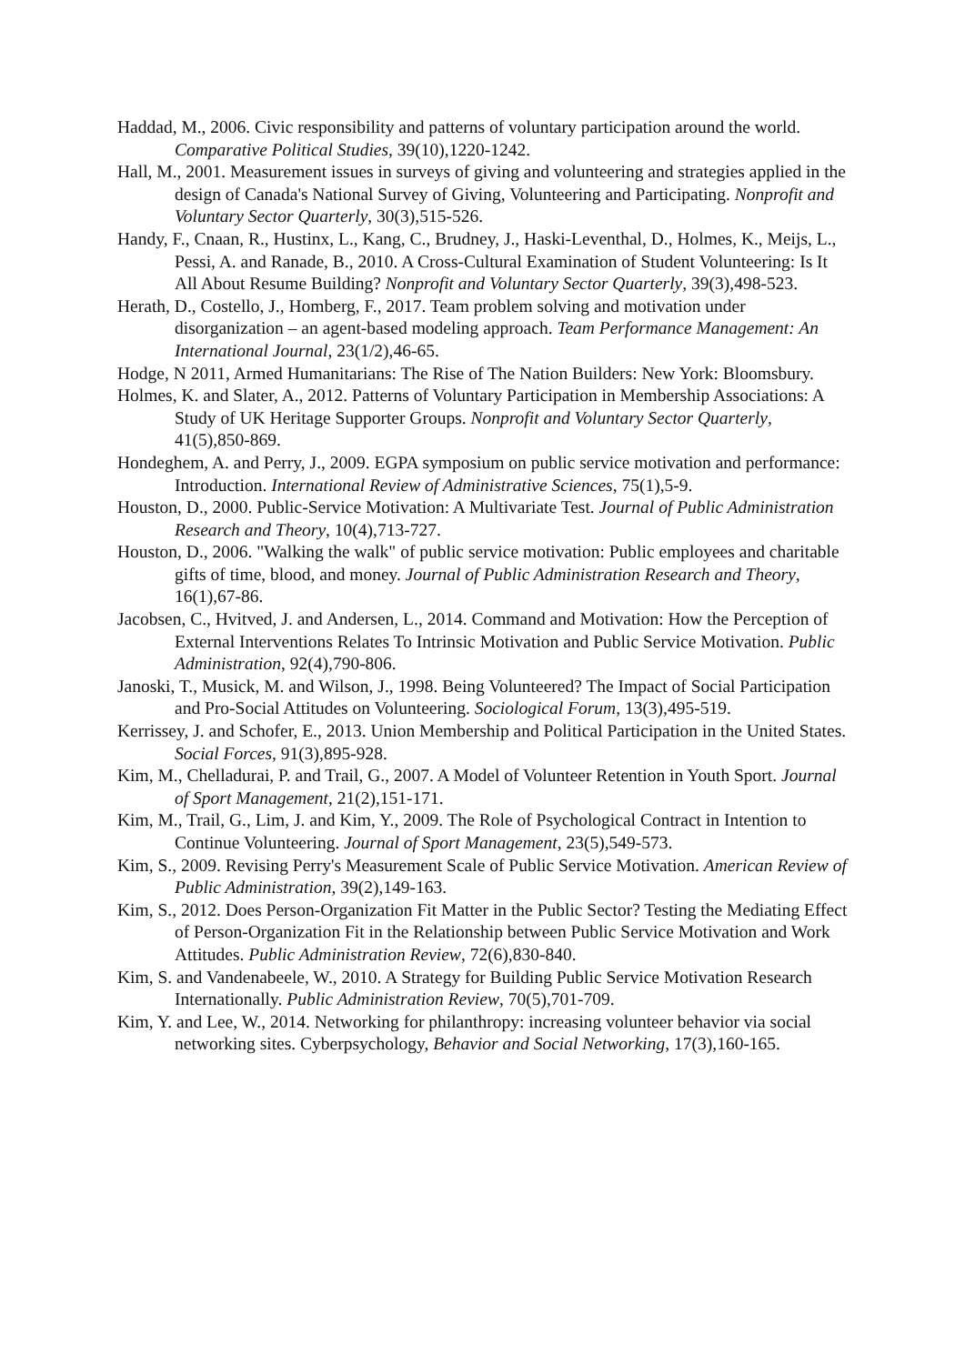Haddad, M., 2006. Civic responsibility and patterns of voluntary participation around the world. Comparative Political Studies, 39(10),1220-1242.
Hall, M., 2001. Measurement issues in surveys of giving and volunteering and strategies applied in the design of Canada's National Survey of Giving, Volunteering and Participating. Nonprofit and Voluntary Sector Quarterly, 30(3),515-526.
Handy, F., Cnaan, R., Hustinx, L., Kang, C., Brudney, J., Haski-Leventhal, D., Holmes, K., Meijs, L., Pessi, A. and Ranade, B., 2010. A Cross-Cultural Examination of Student Volunteering: Is It All About Resume Building? Nonprofit and Voluntary Sector Quarterly, 39(3),498-523.
Herath, D., Costello, J., Homberg, F., 2017. Team problem solving and motivation under disorganization – an agent-based modeling approach. Team Performance Management: An International Journal, 23(1/2),46-65.
Hodge, N 2011, Armed Humanitarians: The Rise of The Nation Builders: New York: Bloomsbury.
Holmes, K. and Slater, A., 2012. Patterns of Voluntary Participation in Membership Associations: A Study of UK Heritage Supporter Groups. Nonprofit and Voluntary Sector Quarterly, 41(5),850-869.
Hondeghem, A. and Perry, J., 2009. EGPA symposium on public service motivation and performance: Introduction. International Review of Administrative Sciences, 75(1),5-9.
Houston, D., 2000. Public-Service Motivation: A Multivariate Test. Journal of Public Administration Research and Theory, 10(4),713-727.
Houston, D., 2006. "Walking the walk" of public service motivation: Public employees and charitable gifts of time, blood, and money. Journal of Public Administration Research and Theory, 16(1),67-86.
Jacobsen, C., Hvitved, J. and Andersen, L., 2014. Command and Motivation: How the Perception of External Interventions Relates To Intrinsic Motivation and Public Service Motivation. Public Administration, 92(4),790-806.
Janoski, T., Musick, M. and Wilson, J., 1998. Being Volunteered? The Impact of Social Participation and Pro-Social Attitudes on Volunteering. Sociological Forum, 13(3),495-519.
Kerrissey, J. and Schofer, E., 2013. Union Membership and Political Participation in the United States. Social Forces, 91(3),895-928.
Kim, M., Chelladurai, P. and Trail, G., 2007. A Model of Volunteer Retention in Youth Sport. Journal of Sport Management, 21(2),151-171.
Kim, M., Trail, G., Lim, J. and Kim, Y., 2009. The Role of Psychological Contract in Intention to Continue Volunteering. Journal of Sport Management, 23(5),549-573.
Kim, S., 2009. Revising Perry's Measurement Scale of Public Service Motivation. American Review of Public Administration, 39(2),149-163.
Kim, S., 2012. Does Person-Organization Fit Matter in the Public Sector? Testing the Mediating Effect of Person-Organization Fit in the Relationship between Public Service Motivation and Work Attitudes. Public Administration Review, 72(6),830-840.
Kim, S. and Vandenabeele, W., 2010. A Strategy for Building Public Service Motivation Research Internationally. Public Administration Review, 70(5),701-709.
Kim, Y. and Lee, W., 2014. Networking for philanthropy: increasing volunteer behavior via social networking sites. Cyberpsychology, Behavior and Social Networking, 17(3),160-165.